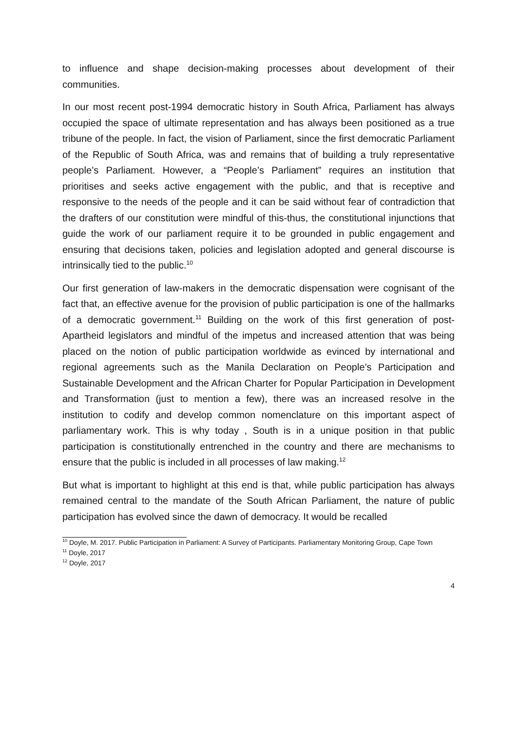to influence and shape decision-making processes about development of their communities.
In our most recent post-1994 democratic history in South Africa, Parliament has always occupied the space of ultimate representation and has always been positioned as a true tribune of the people. In fact, the vision of Parliament, since the first democratic Parliament of the Republic of South Africa, was and remains that of building a truly representative people’s Parliament. However, a “People’s Parliament” requires an institution that prioritises and seeks active engagement with the public, and that is receptive and responsive to the needs of the people and it can be said without fear of contradiction that the drafters of our constitution were mindful of this-thus, the constitutional injunctions that guide the work of our parliament require it to be grounded in public engagement and ensuring that decisions taken, policies and legislation adopted and general discourse is intrinsically tied to the public.<sup>10</sup>
Our first generation of law-makers in the democratic dispensation were cognisant of the fact that, an effective avenue for the provision of public participation is one of the hallmarks of a democratic government.<sup>11</sup> Building on the work of this first generation of post-Apartheid legislators and mindful of the impetus and increased attention that was being placed on the notion of public participation worldwide as evinced by international and regional agreements such as the Manila Declaration on People’s Participation and Sustainable Development and the African Charter for Popular Participation in Development and Transformation (just to mention a few), there was an increased resolve in the institution to codify and develop common nomenclature on this important aspect of parliamentary work. This is why today , South is in a unique position in that public participation is constitutionally entrenched in the country and there are mechanisms to ensure that the public is included in all processes of law making.<sup>12</sup>
But what is important to highlight at this end is that, while public participation has always remained central to the mandate of the South African Parliament, the nature of public participation has evolved since the dawn of democracy. It would be recalled
<sup>10</sup> Doyle, M. 2017. Public Participation in Parliament: A Survey of Participants. Parliamentary Monitoring Group, Cape Town
<sup>11</sup> Doyle, 2017
<sup>12</sup> Doyle, 2017
4